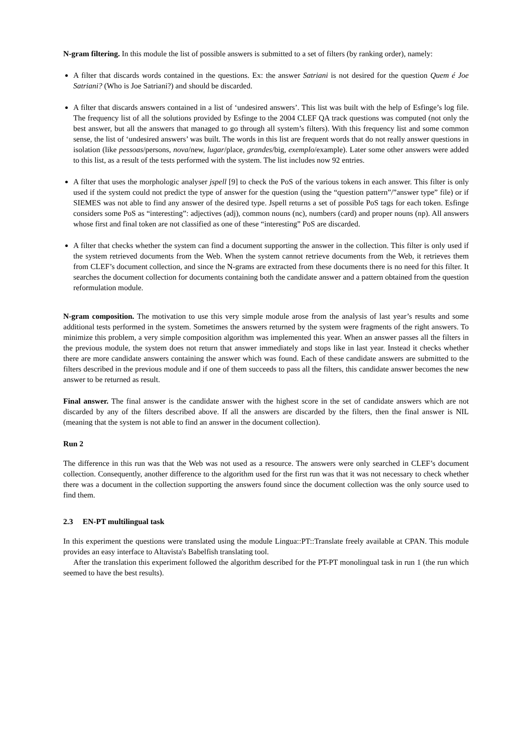N-gram filtering. In this module the list of possible answers is submitted to a set of filters (by ranking order), namely:
A filter that discards words contained in the questions. Ex: the answer Satriani is not desired for the question Quem é Joe Satriani? (Who is Joe Satriani?) and should be discarded.
A filter that discards answers contained in a list of ‘undesired answers’. This list was built with the help of Esfinge’s log file. The frequency list of all the solutions provided by Esfinge to the 2004 CLEF QA track questions was computed (not only the best answer, but all the answers that managed to go through all system’s filters). With this frequency list and some common sense, the list of ‘undesired answers’ was built. The words in this list are frequent words that do not really answer questions in isolation (like pessoas/persons, nova/new, lugar/place, grandes/big, exemplo/example). Later some other answers were added to this list, as a result of the tests performed with the system. The list includes now 92 entries.
A filter that uses the morphologic analyser jspell [9] to check the PoS of the various tokens in each answer. This filter is only used if the system could not predict the type of answer for the question (using the “question pattern”/”answer type” file) or if SIEMES was not able to find any answer of the desired type. Jspell returns a set of possible PoS tags for each token. Esfinge considers some PoS as “interesting”: adjectives (adj), common nouns (nc), numbers (card) and proper nouns (np). All answers whose first and final token are not classified as one of these “interesting” PoS are discarded.
A filter that checks whether the system can find a document supporting the answer in the collection. This filter is only used if the system retrieved documents from the Web. When the system cannot retrieve documents from the Web, it retrieves them from CLEF’s document collection, and since the N-grams are extracted from these documents there is no need for this filter. It searches the document collection for documents containing both the candidate answer and a pattern obtained from the question reformulation module.
N-gram composition. The motivation to use this very simple module arose from the analysis of last year’s results and some additional tests performed in the system. Sometimes the answers returned by the system were fragments of the right answers. To minimize this problem, a very simple composition algorithm was implemented this year. When an answer passes all the filters in the previous module, the system does not return that answer immediately and stops like in last year. Instead it checks whether there are more candidate answers containing the answer which was found. Each of these candidate answers are submitted to the filters described in the previous module and if one of them succeeds to pass all the filters, this candidate answer becomes the new answer to be returned as result.
Final answer. The final answer is the candidate answer with the highest score in the set of candidate answers which are not discarded by any of the filters described above. If all the answers are discarded by the filters, then the final answer is NIL (meaning that the system is not able to find an answer in the document collection).
Run 2
The difference in this run was that the Web was not used as a resource. The answers were only searched in CLEF’s document collection. Consequently, another difference to the algorithm used for the first run was that it was not necessary to check whether there was a document in the collection supporting the answers found since the document collection was the only source used to find them.
2.3 EN-PT multilingual task
In this experiment the questions were translated using the module Lingua::PT::Translate freely available at CPAN. This module provides an easy interface to Altavista's Babelfish translating tool.
After the translation this experiment followed the algorithm described for the PT-PT monolingual task in run 1 (the run which seemed to have the best results).